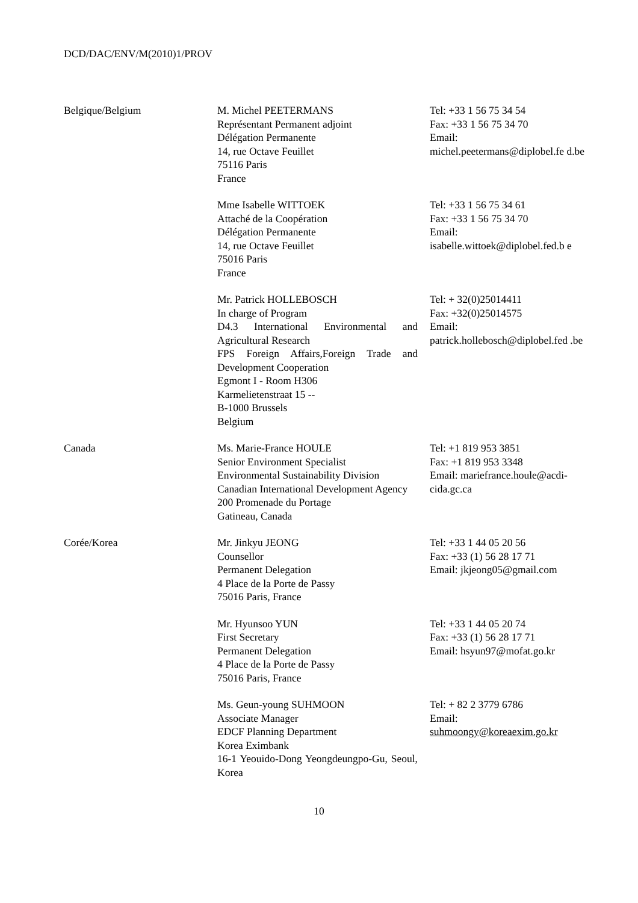DCD/DAC/ENV/M(2010)1/PROV
| Belgique/Belgium | M. Michel PEETERMANS Représentant Permanent adjoint Délégation Permanente 14, rue Octave Feuillet 75116 Paris France | Tel: +33 1 56 75 34 54 Fax: +33 1 56 75 34 70 Email: michel.peetermans@diplobel.fe d.be |
| | Mme Isabelle WITTOEK Attaché de la Coopération Délégation Permanente 14, rue Octave Feuillet 75016 Paris France | Tel: +33 1 56 75 34 61 Fax: +33 1 56 75 34 70 Email: isabelle.wittoek@diplobel.fed.b e |
| | Mr. Patrick HOLLEBOSCH In charge of Program D4.3 International Environmental and Agricultural Research FPS Foreign Affairs,Foreign Trade and Development Cooperation Egmont I - Room H306 Karmelietenstraat 15 -- B-1000 Brussels Belgium | Tel: + 32(0)25014411 Fax: +32(0)25014575 Email: patrick.hollebosch@diplobel.fed .be |
| Canada | Ms. Marie-France HOULE Senior Environment Specialist Environmental Sustainability Division Canadian International Development Agency 200 Promenade du Portage Gatineau, Canada | Tel: +1 819 953 3851 Fax: +1 819 953 3348 Email: mariefrance.houle@acdi-cida.gc.ca |
| Corée/Korea | Mr. Jinkyu JEONG Counsellor Permanent Delegation 4 Place de la Porte de Passy 75016 Paris, France | Tel: +33 1 44 05 20 56 Fax: +33 (1) 56 28 17 71 Email: jkjeong05@gmail.com |
| | Mr. Hyunsoo YUN First Secretary Permanent Delegation 4 Place de la Porte de Passy 75016 Paris, France | Tel: +33 1 44 05 20 74 Fax: +33 (1) 56 28 17 71 Email: hsyun97@mofat.go.kr |
| | Ms. Geun-young SUHMOON Associate Manager EDCF Planning Department Korea Eximbank 16-1 Yeouido-Dong Yeongdeungpo-Gu, Seoul, Korea | Tel: + 82 2 3779 6786 Email: suhmoongy@koreaexim.go.kr |
10